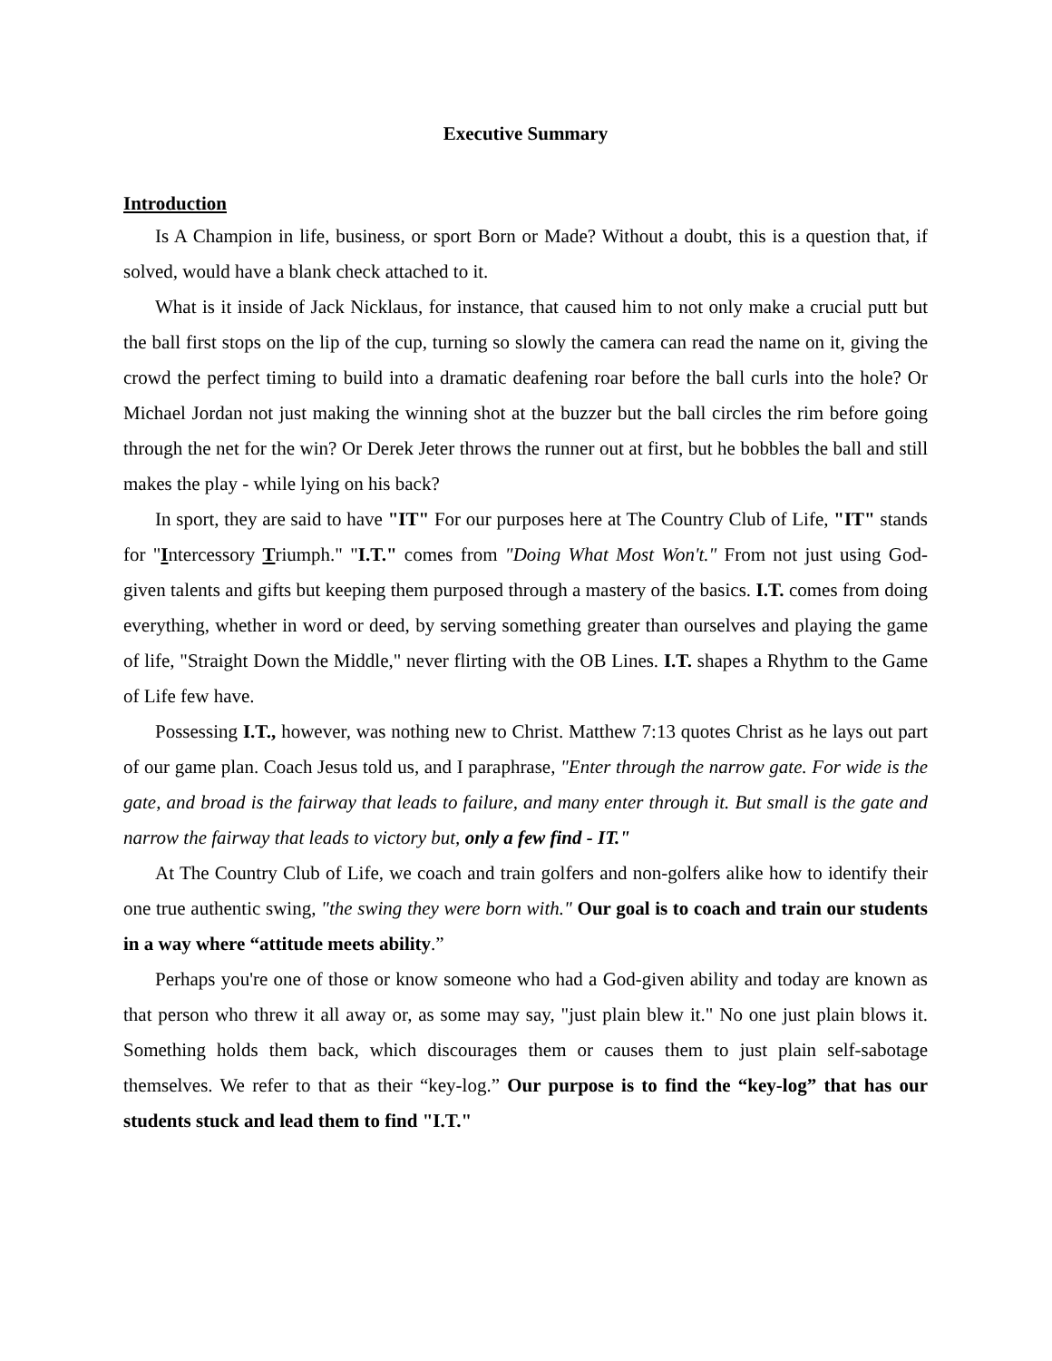Executive Summary
Introduction
Is A Champion in life, business, or sport Born or Made? Without a doubt, this is a question that, if solved, would have a blank check attached to it.
What is it inside of Jack Nicklaus, for instance, that caused him to not only make a crucial putt but the ball first stops on the lip of the cup, turning so slowly the camera can read the name on it, giving the crowd the perfect timing to build into a dramatic deafening roar before the ball curls into the hole? Or Michael Jordan not just making the winning shot at the buzzer but the ball circles the rim before going through the net for the win? Or Derek Jeter throws the runner out at first, but he bobbles the ball and still makes the play - while lying on his back?
In sport, they are said to have "IT" For our purposes here at The Country Club of Life, "IT" stands for "Intercessory Triumph." "I.T." comes from "Doing What Most Won't." From not just using God-given talents and gifts but keeping them purposed through a mastery of the basics. I.T. comes from doing everything, whether in word or deed, by serving something greater than ourselves and playing the game of life, "Straight Down the Middle," never flirting with the OB Lines. I.T. shapes a Rhythm to the Game of Life few have.
Possessing I.T., however, was nothing new to Christ. Matthew 7:13 quotes Christ as he lays out part of our game plan. Coach Jesus told us, and I paraphrase, "Enter through the narrow gate. For wide is the gate, and broad is the fairway that leads to failure, and many enter through it. But small is the gate and narrow the fairway that leads to victory but, only a few find - IT."
At The Country Club of Life, we coach and train golfers and non-golfers alike how to identify their one true authentic swing, "the swing they were born with." Our goal is to coach and train our students in a way where “attitude meets ability.”
Perhaps you're one of those or know someone who had a God-given ability and today are known as that person who threw it all away or, as some may say, "just plain blew it." No one just plain blows it. Something holds them back, which discourages them or causes them to just plain self-sabotage themselves. We refer to that as their “key-log.” Our purpose is to find the “key-log” that has our students stuck and lead them to find "I.T."